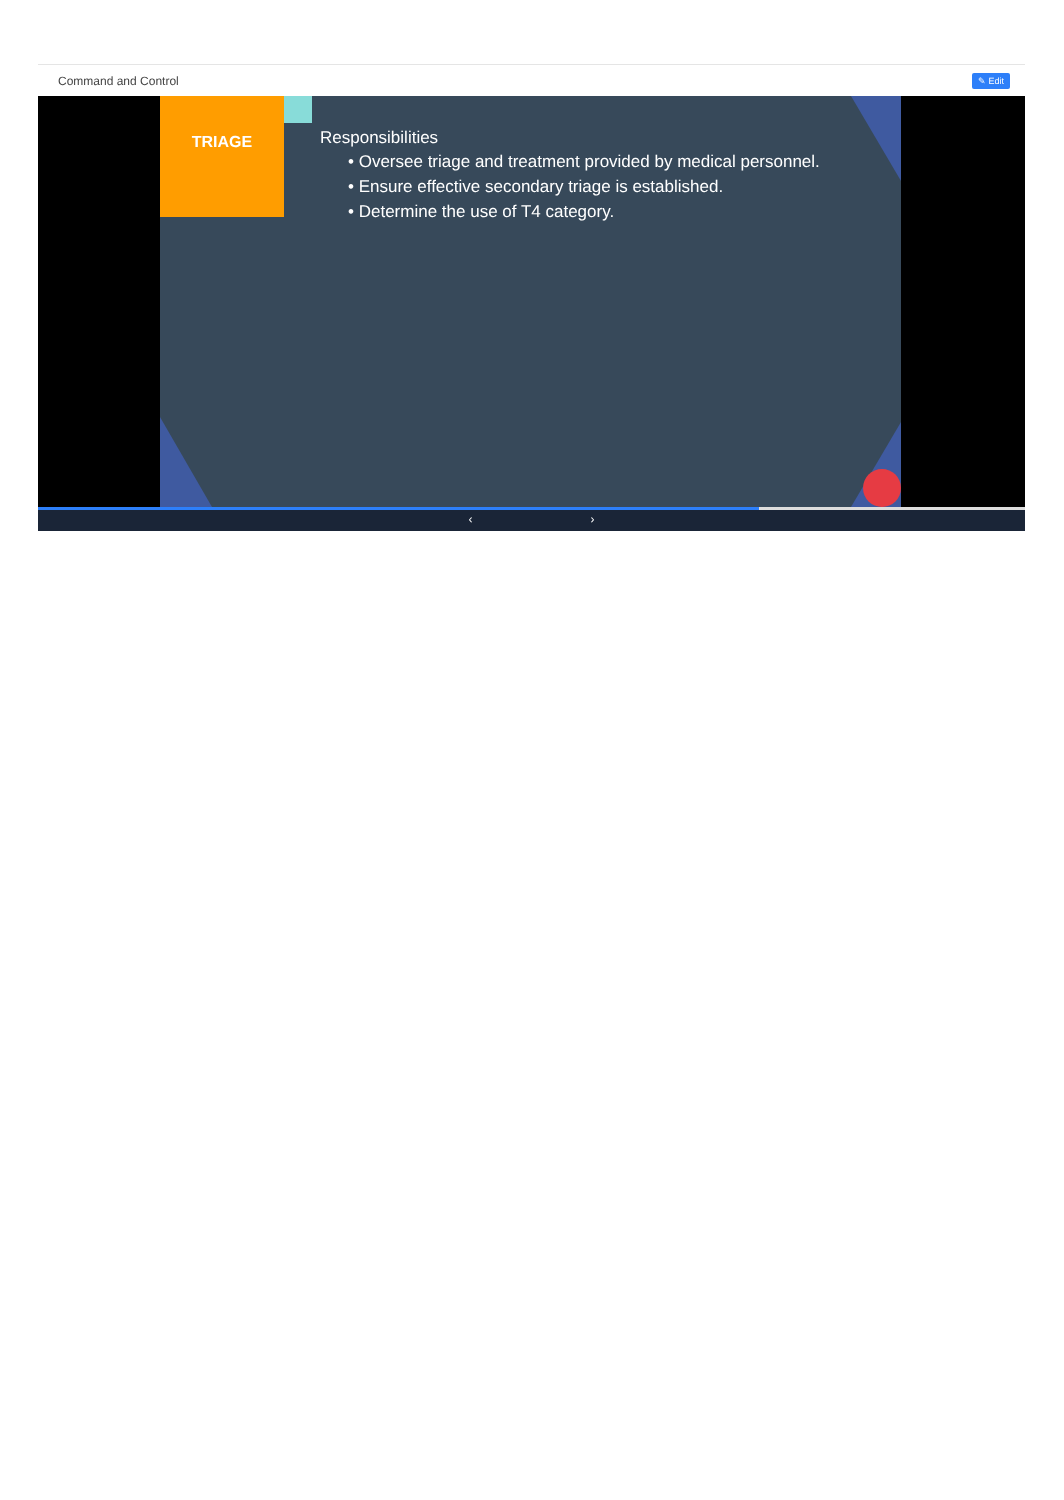Command and Control ✎ Edit
TRIAGE
Responsibilities
• Oversee triage and treatment provided by medical personnel.
• Ensure effective secondary triage is established.
• Determine the use of T4 category.
‹ ›